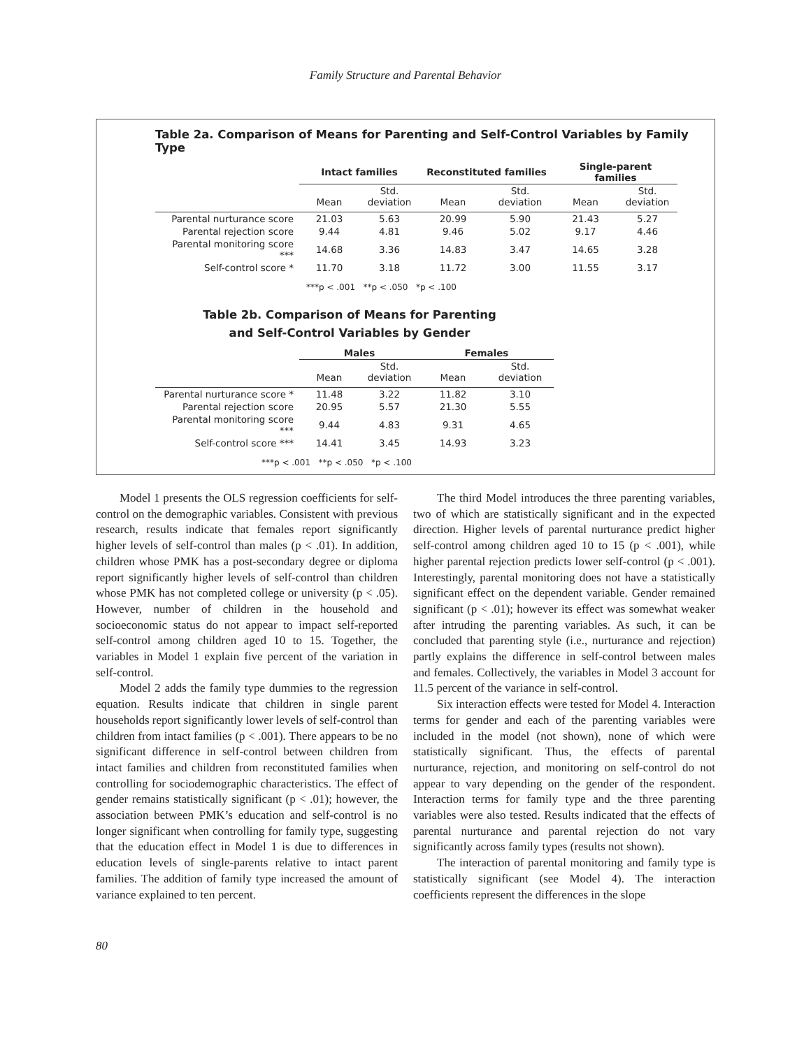Family Structure and Parental Behavior
Table 2a. Comparison of Means for Parenting and Self-Control Variables by Family Type
| | Intact families | | Reconstituted families | | Single-parent families | |
| --- | --- | --- | --- | --- | --- | --- |
| | Mean | Std. deviation | Mean | Std. deviation | Mean | Std. deviation |
| Parental nurturance score | 21.03 | 5.63 | 20.99 | 5.90 | 21.43 | 5.27 |
| Parental rejection score | 9.44 | 4.81 | 9.46 | 5.02 | 9.17 | 4.46 |
| Parental monitoring score *** | 14.68 | 3.36 | 14.83 | 3.47 | 14.65 | 3.28 |
| Self-control score * | 11.70 | 3.18 | 11.72 | 3.00 | 11.55 | 3.17 |
***p < .001 **p < .050 *p < .100
Table 2b. Comparison of Means for Parenting
and Self-Control Variables by Gender
| | Males | | Females | |
| --- | --- | --- | --- | --- |
| | Mean | Std. deviation | Mean | Std. deviation |
| Parental nurturance score * | 11.48 | 3.22 | 11.82 | 3.10 |
| Parental rejection score | 20.95 | 5.57 | 21.30 | 5.55 |
| Parental monitoring score *** | 9.44 | 4.83 | 9.31 | 4.65 |
| Self-control score *** | 14.41 | 3.45 | 14.93 | 3.23 |
***p < .001 **p < .050 *p < .100
Model 1 presents the OLS regression coefficients for self-control on the demographic variables. Consistent with previous research, results indicate that females report significantly higher levels of self-control than males (p < .01). In addition, children whose PMK has a post-secondary degree or diploma report significantly higher levels of self-control than children whose PMK has not completed college or university (p < .05). However, number of children in the household and socioeconomic status do not appear to impact self-reported self-control among children aged 10 to 15. Together, the variables in Model 1 explain five percent of the variation in self-control.
Model 2 adds the family type dummies to the regression equation. Results indicate that children in single parent households report significantly lower levels of self-control than children from intact families (p < .001). There appears to be no significant difference in self-control between children from intact families and children from reconstituted families when controlling for sociodemographic characteristics. The effect of gender remains statistically significant (p < .01); however, the association between PMK’s education and self-control is no longer significant when controlling for family type, suggesting that the education effect in Model 1 is due to differences in education levels of single-parents relative to intact parent families. The addition of family type increased the amount of variance explained to ten percent.
The third Model introduces the three parenting variables, two of which are statistically significant and in the expected direction. Higher levels of parental nurturance predict higher self-control among children aged 10 to 15 (p < .001), while higher parental rejection predicts lower self-control (p < .001). Interestingly, parental monitoring does not have a statistically significant effect on the dependent variable. Gender remained significant (p < .01); however its effect was somewhat weaker after intruding the parenting variables. As such, it can be concluded that parenting style (i.e., nurturance and rejection) partly explains the difference in self-control between males and females. Collectively, the variables in Model 3 account for 11.5 percent of the variance in self-control.
Six interaction effects were tested for Model 4. Interaction terms for gender and each of the parenting variables were included in the model (not shown), none of which were statistically significant. Thus, the effects of parental nurturance, rejection, and monitoring on self-control do not appear to vary depending on the gender of the respondent. Interaction terms for family type and the three parenting variables were also tested. Results indicated that the effects of parental nurturance and parental rejection do not vary significantly across family types (results not shown).
The interaction of parental monitoring and family type is statistically significant (see Model 4). The interaction coefficients represent the differences in the slope
80